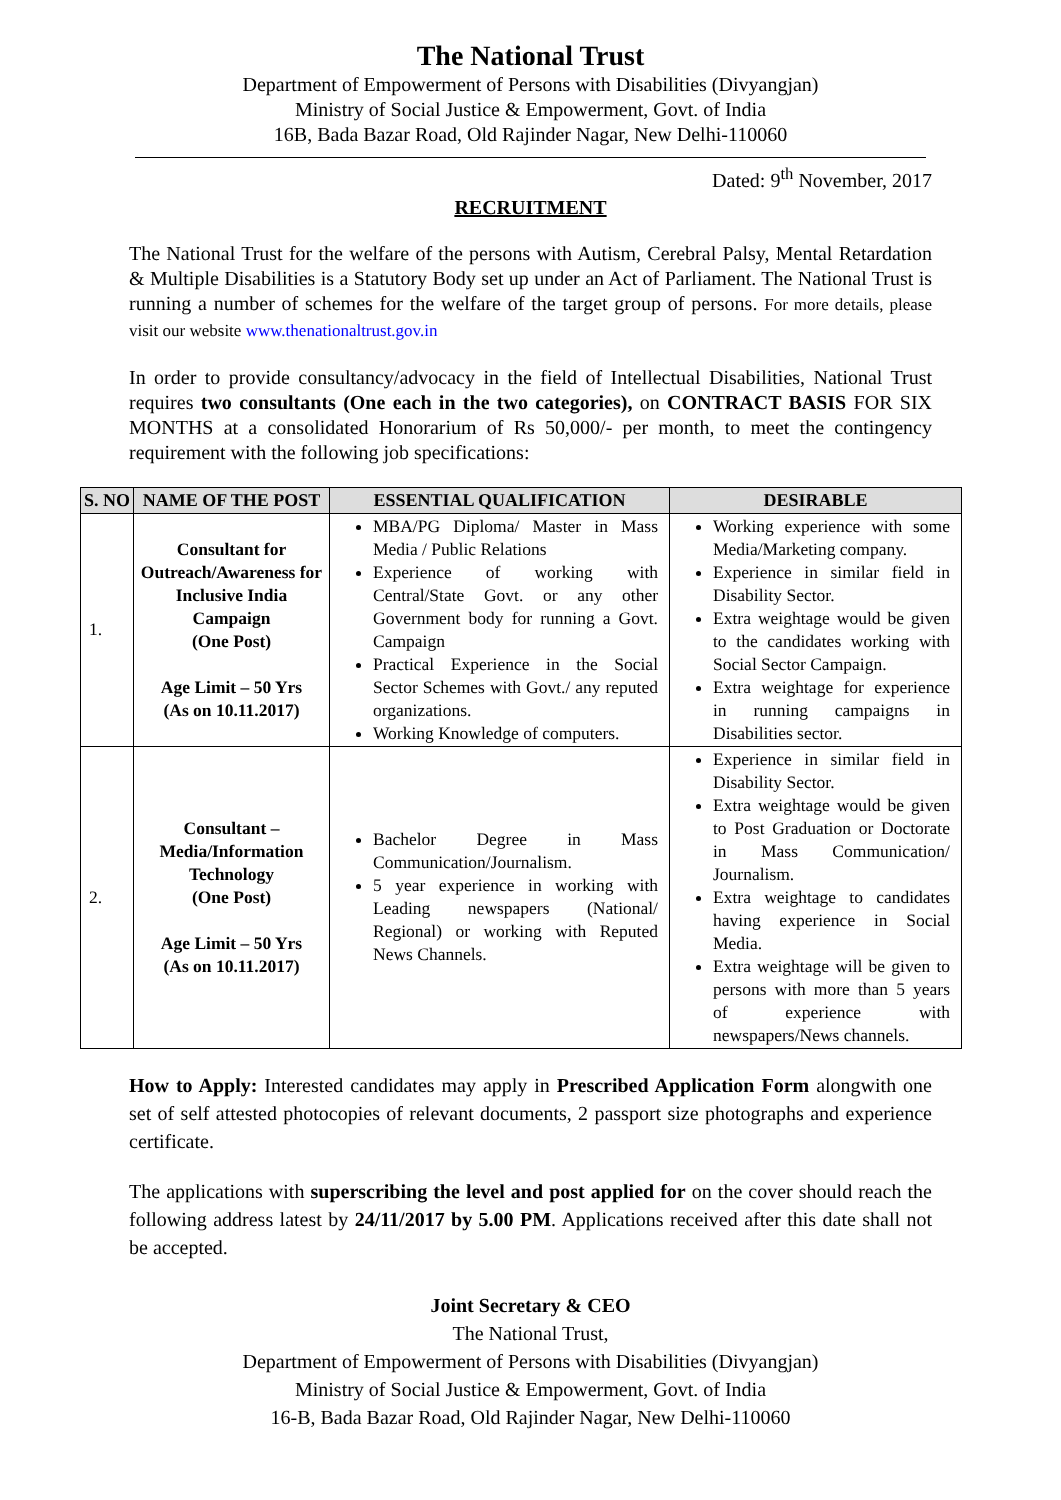The National Trust
Department of Empowerment of Persons with Disabilities (Divyangjan)
Ministry of Social Justice & Empowerment, Govt. of India
16B, Bada Bazar Road, Old Rajinder Nagar, New Delhi-110060
Dated: 9<sup>th</sup> November, 2017
RECRUITMENT
The National Trust for the welfare of the persons with Autism, Cerebral Palsy, Mental Retardation & Multiple Disabilities is a Statutory Body set up under an Act of Parliament. The National Trust is running a number of schemes for the welfare of the target group of persons. For more details, please visit our website www.thenationaltrust.gov.in
In order to provide consultancy/advocacy in the field of Intellectual Disabilities, National Trust requires two consultants (One each in the two categories), on CONTRACT BASIS FOR SIX MONTHS at a consolidated Honorarium of Rs 50,000/- per month, to meet the contingency requirement with the following job specifications:
| S. NO | NAME OF THE POST | ESSENTIAL QUALIFICATION | DESIRABLE |
| --- | --- | --- | --- |
| 1. | Consultant for Outreach/Awareness for Inclusive India Campaign (One Post) Age Limit – 50 Yrs (As on 10.11.2017) | MBA/PG Diploma/ Master in Mass Media / Public Relations Experience of working with Central/State Govt. or any other Government body for running a Govt. Campaign Practical Experience in the Social Sector Schemes with Govt./ any reputed organizations. Working Knowledge of computers. | Working experience with some Media/Marketing company. Experience in similar field in Disability Sector. Extra weightage would be given to the candidates working with Social Sector Campaign. Extra weightage for experience in running campaigns in Disabilities sector. |
| 2. | Consultant – Media/Information Technology (One Post) Age Limit – 50 Yrs (As on 10.11.2017) | Bachelor Degree in Mass Communication/Journalism. 5 year experience in working with Leading newspapers (National/ Regional) or working with Reputed News Channels. | Experience in similar field in Disability Sector. Extra weightage would be given to Post Graduation or Doctorate in Mass Communication/ Journalism. Extra weightage to candidates having experience in Social Media. Extra weightage will be given to persons with more than 5 years of experience with newspapers/News channels. |
How to Apply: Interested candidates may apply in Prescribed Application Form alongwith one set of self attested photocopies of relevant documents, 2 passport size photographs and experience certificate.
The applications with superscribing the level and post applied for on the cover should reach the following address latest by 24/11/2017 by 5.00 PM. Applications received after this date shall not be accepted.
Joint Secretary & CEO
The National Trust,
Department of Empowerment of Persons with Disabilities (Divyangjan)
Ministry of Social Justice & Empowerment, Govt. of India
16-B, Bada Bazar Road, Old Rajinder Nagar, New Delhi-110060